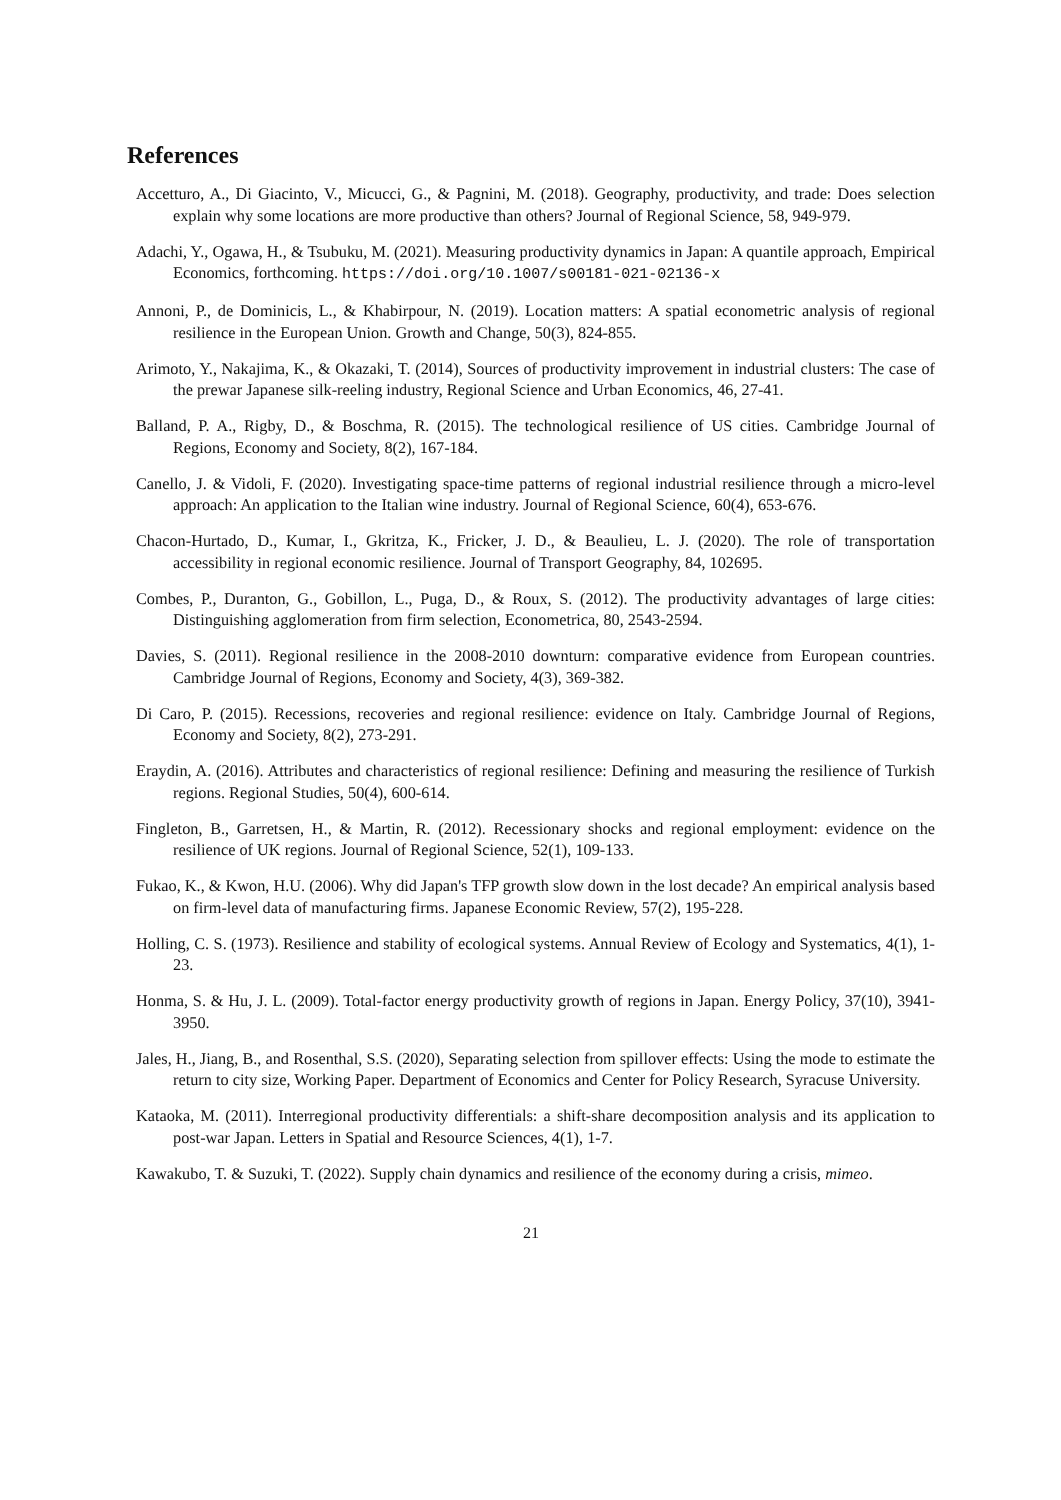References
Accetturo, A., Di Giacinto, V., Micucci, G., & Pagnini, M. (2018). Geography, productivity, and trade: Does selection explain why some locations are more productive than others? Journal of Regional Science, 58, 949-979.
Adachi, Y., Ogawa, H., & Tsubuku, M. (2021). Measuring productivity dynamics in Japan: A quantile approach, Empirical Economics, forthcoming. https://doi.org/10.1007/s00181-021-02136-x
Annoni, P., de Dominicis, L., & Khabirpour, N. (2019). Location matters: A spatial econometric analysis of regional resilience in the European Union. Growth and Change, 50(3), 824-855.
Arimoto, Y., Nakajima, K., & Okazaki, T. (2014), Sources of productivity improvement in industrial clusters: The case of the prewar Japanese silk-reeling industry, Regional Science and Urban Economics, 46, 27-41.
Balland, P. A., Rigby, D., & Boschma, R. (2015). The technological resilience of US cities. Cambridge Journal of Regions, Economy and Society, 8(2), 167-184.
Canello, J. & Vidoli, F. (2020). Investigating space-time patterns of regional industrial resilience through a micro-level approach: An application to the Italian wine industry. Journal of Regional Science, 60(4), 653-676.
Chacon-Hurtado, D., Kumar, I., Gkritza, K., Fricker, J. D., & Beaulieu, L. J. (2020). The role of transportation accessibility in regional economic resilience. Journal of Transport Geography, 84, 102695.
Combes, P., Duranton, G., Gobillon, L., Puga, D., & Roux, S. (2012). The productivity advantages of large cities: Distinguishing agglomeration from firm selection, Econometrica, 80, 2543-2594.
Davies, S. (2011). Regional resilience in the 2008-2010 downturn: comparative evidence from European countries. Cambridge Journal of Regions, Economy and Society, 4(3), 369-382.
Di Caro, P. (2015). Recessions, recoveries and regional resilience: evidence on Italy. Cambridge Journal of Regions, Economy and Society, 8(2), 273-291.
Eraydin, A. (2016). Attributes and characteristics of regional resilience: Defining and measuring the resilience of Turkish regions. Regional Studies, 50(4), 600-614.
Fingleton, B., Garretsen, H., & Martin, R. (2012). Recessionary shocks and regional employment: evidence on the resilience of UK regions. Journal of Regional Science, 52(1), 109-133.
Fukao, K., & Kwon, H.U. (2006). Why did Japan's TFP growth slow down in the lost decade? An empirical analysis based on firm-level data of manufacturing firms. Japanese Economic Review, 57(2), 195-228.
Holling, C. S. (1973). Resilience and stability of ecological systems. Annual Review of Ecology and Systematics, 4(1), 1-23.
Honma, S. & Hu, J. L. (2009). Total-factor energy productivity growth of regions in Japan. Energy Policy, 37(10), 3941-3950.
Jales, H., Jiang, B., and Rosenthal, S.S. (2020), Separating selection from spillover effects: Using the mode to estimate the return to city size, Working Paper. Department of Economics and Center for Policy Research, Syracuse University.
Kataoka, M. (2011). Interregional productivity differentials: a shift-share decomposition analysis and its application to post-war Japan. Letters in Spatial and Resource Sciences, 4(1), 1-7.
Kawakubo, T. & Suzuki, T. (2022). Supply chain dynamics and resilience of the economy during a crisis, mimeo.
21